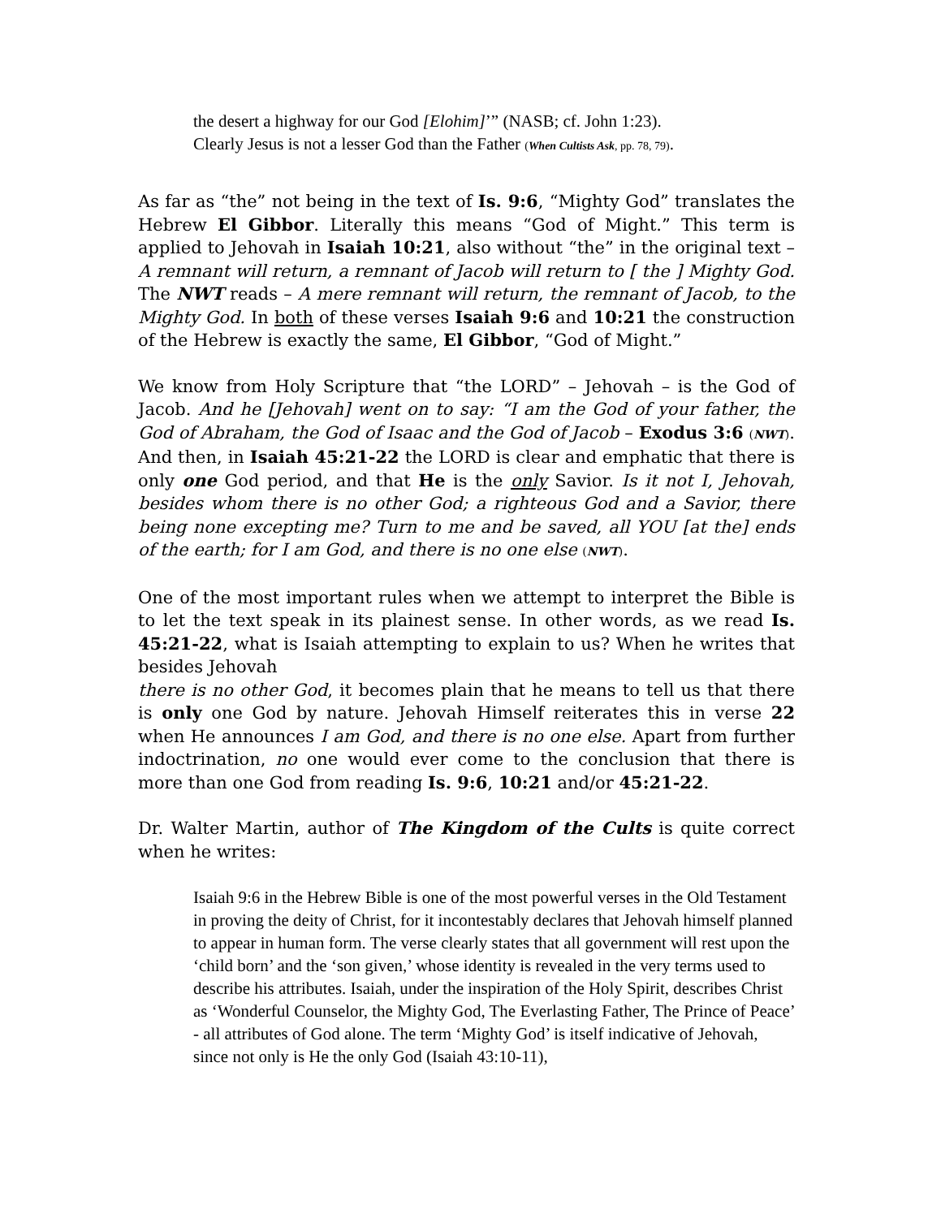the desert a highway for our God [Elohim]’” (NASB; cf. John 1:23).
Clearly Jesus is not a lesser God than the Father (When Cultists Ask, pp. 78, 79).
As far as “the” not being in the text of Is. 9:6, “Mighty God” translates the Hebrew El Gibbor. Literally this means “God of Might.” This term is applied to Jehovah in Isaiah 10:21, also without “the” in the original text – A remnant will return, a remnant of Jacob will return to [ the ] Mighty God. The NWT reads – A mere remnant will return, the remnant of Jacob, to the Mighty God. In both of these verses Isaiah 9:6 and 10:21 the construction of the Hebrew is exactly the same, El Gibbor, “God of Might.”
We know from Holy Scripture that “the LORD” – Jehovah – is the God of Jacob. And he [Jehovah] went on to say: “I am the God of your father, the God of Abraham, the God of Isaac and the God of Jacob – Exodus 3:6 (NWT). And then, in Isaiah 45:21-22 the LORD is clear and emphatic that there is only one God period, and that He is the only Savior. Is it not I, Jehovah, besides whom there is no other God; a righteous God and a Savior, there being none excepting me? Turn to me and be saved, all YOU [at the] ends of the earth; for I am God, and there is no one else (NWT).
One of the most important rules when we attempt to interpret the Bible is to let the text speak in its plainest sense. In other words, as we read Is. 45:21-22, what is Isaiah attempting to explain to us? When he writes that besides Jehovah
there is no other God, it becomes plain that he means to tell us that there is only one God by nature. Jehovah Himself reiterates this in verse 22 when He announces I am God, and there is no one else. Apart from further indoctrination, no one would ever come to the conclusion that there is more than one God from reading Is. 9:6, 10:21 and/or 45:21-22.
Dr. Walter Martin, author of The Kingdom of the Cults is quite correct when he writes:
Isaiah 9:6 in the Hebrew Bible is one of the most powerful verses in the Old Testament in proving the deity of Christ, for it incontestably declares that Jehovah himself planned to appear in human form. The verse clearly states that all government will rest upon the ‘child born’ and the ‘son given,’ whose identity is revealed in the very terms used to describe his attributes. Isaiah, under the inspiration of the Holy Spirit, describes Christ as ‘Wonderful Counselor, the Mighty God, The Everlasting Father, The Prince of Peace’ - all attributes of God alone. The term ‘Mighty God’ is itself indicative of Jehovah, since not only is He the only God (Isaiah 43:10-11),